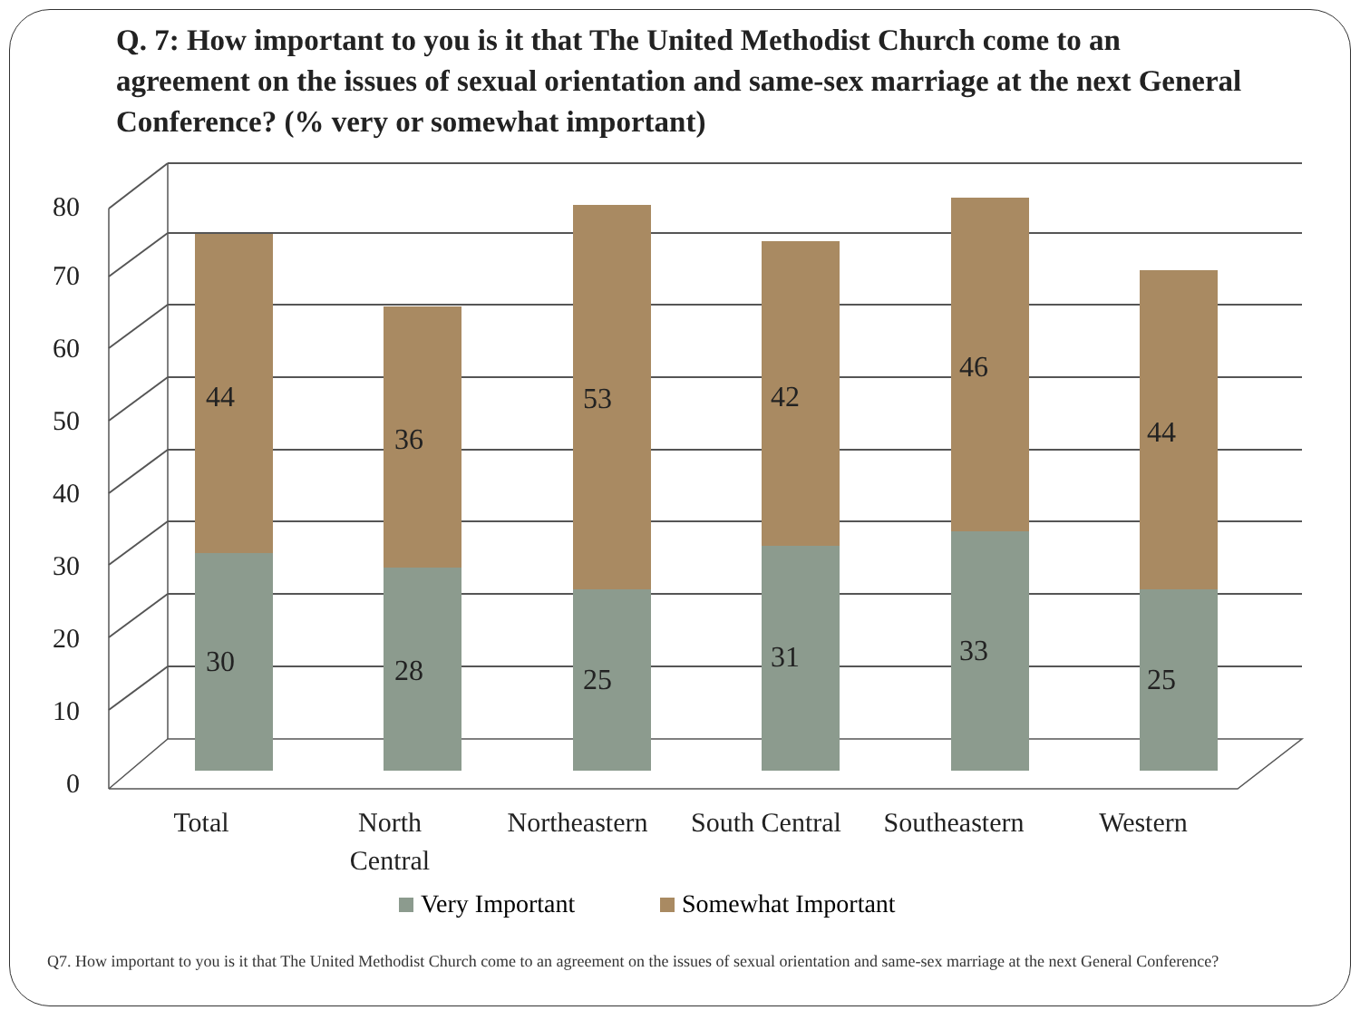Q. 7: How important to you is it that The United Methodist Church come to an agreement on the issues of sexual orientation and same-sex marriage at the next General Conference? (% very or somewhat important)
0
10
20
30
40
50
60
70
80
44
30
36
28
53
25
42
31
46
33
44
25
Total
North
Central
Northeastern
South Central
Southeastern
Western
Very Important
Somewhat Important
Q7. How important to you is it that The United Methodist Church come to an agreement on the issues of sexual orientation and same-sex marriage at the next General Conference?